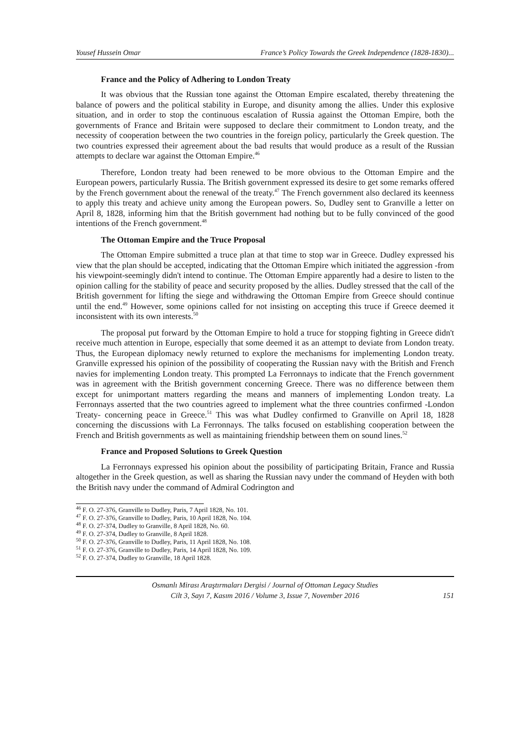Yousef Hussein Omar France’s Policy Towards the Greek Independence (1828-1830)...
France and the Policy of Adhering to London Treaty
It was obvious that the Russian tone against the Ottoman Empire escalated, thereby threatening the balance of powers and the political stability in Europe, and disunity among the allies. Under this explosive situation, and in order to stop the continuous escalation of Russia against the Ottoman Empire, both the governments of France and Britain were supposed to declare their commitment to London treaty, and the necessity of cooperation between the two countries in the foreign policy, particularly the Greek question. The two countries expressed their agreement about the bad results that would produce as a result of the Russian attempts to declare war against the Ottoman Empire.<sup>46</sup>
Therefore, London treaty had been renewed to be more obvious to the Ottoman Empire and the European powers, particularly Russia. The British government expressed its desire to get some remarks offered by the French government about the renewal of the treaty.<sup>47</sup> The French government also declared its keenness to apply this treaty and achieve unity among the European powers. So, Dudley sent to Granville a letter on April 8, 1828, informing him that the British government had nothing but to be fully convinced of the good intentions of the French government.<sup>48</sup>
The Ottoman Empire and the Truce Proposal
The Ottoman Empire submitted a truce plan at that time to stop war in Greece. Dudley expressed his view that the plan should be accepted, indicating that the Ottoman Empire which initiated the aggression -from his viewpoint-seemingly didn't intend to continue. The Ottoman Empire apparently had a desire to listen to the opinion calling for the stability of peace and security proposed by the allies. Dudley stressed that the call of the British government for lifting the siege and withdrawing the Ottoman Empire from Greece should continue until the end.<sup>49</sup> However, some opinions called for not insisting on accepting this truce if Greece deemed it inconsistent with its own interests.<sup>50</sup>
The proposal put forward by the Ottoman Empire to hold a truce for stopping fighting in Greece didn't receive much attention in Europe, especially that some deemed it as an attempt to deviate from London treaty. Thus, the European diplomacy newly returned to explore the mechanisms for implementing London treaty. Granville expressed his opinion of the possibility of cooperating the Russian navy with the British and French navies for implementing London treaty. This prompted La Ferronnays to indicate that the French government was in agreement with the British government concerning Greece. There was no difference between them except for unimportant matters regarding the means and manners of implementing London treaty. La Ferronnays asserted that the two countries agreed to implement what the three countries confirmed -London Treaty- concerning peace in Greece.<sup>51</sup> This was what Dudley confirmed to Granville on April 18, 1828 concerning the discussions with La Ferronnays. The talks focused on establishing cooperation between the French and British governments as well as maintaining friendship between them on sound lines.<sup>52</sup>
France and Proposed Solutions to Greek Question
La Ferronnays expressed his opinion about the possibility of participating Britain, France and Russia altogether in the Greek question, as well as sharing the Russian navy under the command of Heyden with both the British navy under the command of Admiral Codrington and
<sup>46</sup> F. O. 27-376, Granville to Dudley, Paris, 7 April 1828, No. 101.
<sup>47</sup> F. O. 27-376, Granville to Dudley, Paris, 10 April 1828, No. 104.
<sup>48</sup> F. O. 27-374, Dudley to Granville, 8 April 1828, No. 60.
<sup>49</sup> F. O. 27-374, Dudley to Granville, 8 April 1828.
<sup>50</sup> F. O. 27-376, Granville to Dudley, Paris, 11 April 1828, No. 108.
<sup>51</sup> F. O. 27-376, Granville to Dudley, Paris, 14 April 1828, No. 109.
<sup>52</sup> F. O. 27-374, Dudley to Granville, 18 April 1828.
Osmanlı Mirası Araştırmaları Dergisi / Journal of Ottoman Legacy Studies
Cilt 3, Sayı 7, Kasım 2016 / Volume 3, Issue 7, November 2016
151